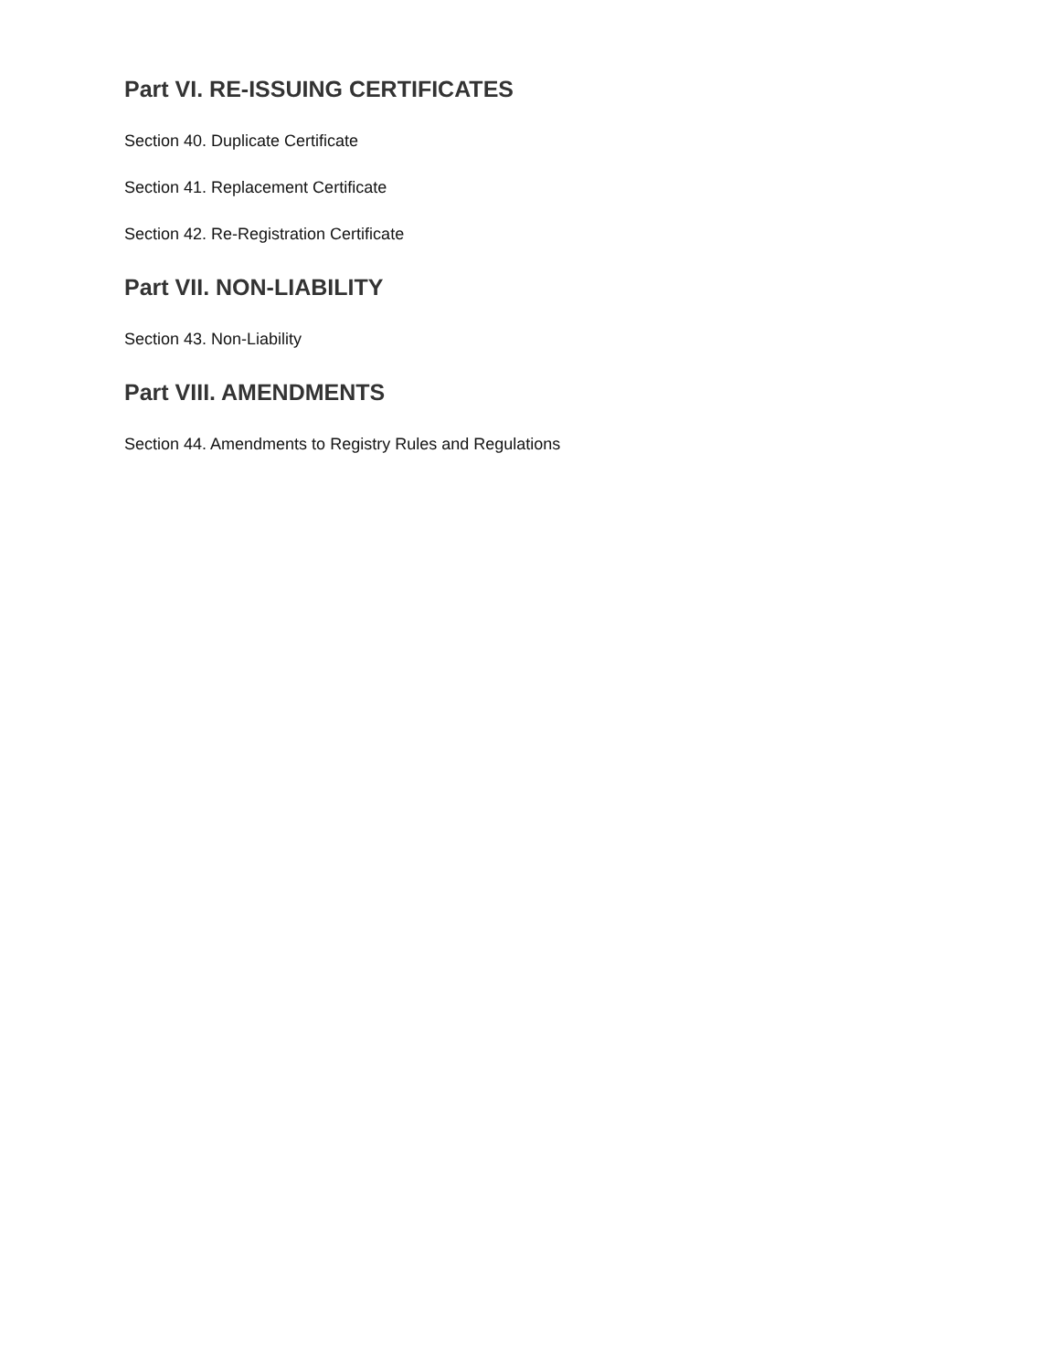Part VI. RE-ISSUING CERTIFICATES
Section 40. Duplicate Certificate
Section 41. Replacement Certificate
Section 42. Re-Registration Certificate
Part VII. NON-LIABILITY
Section 43. Non-Liability
Part VIII. AMENDMENTS
Section 44. Amendments to Registry Rules and Regulations